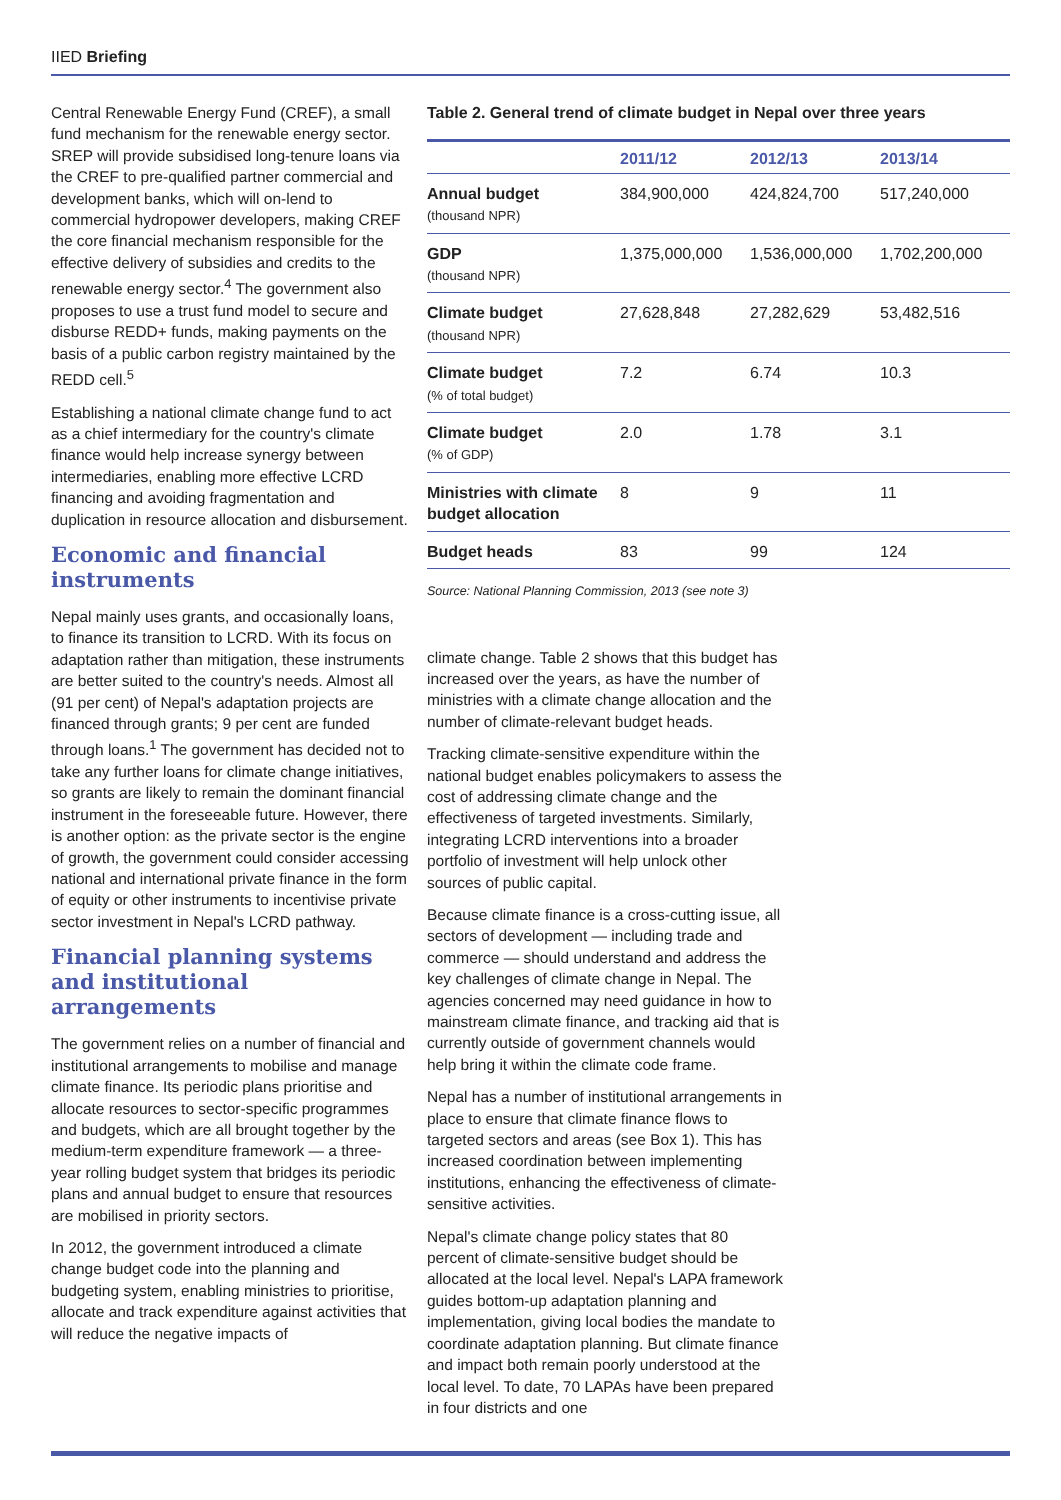IIED Briefing
Central Renewable Energy Fund (CREF), a small fund mechanism for the renewable energy sector. SREP will provide subsidised long-tenure loans via the CREF to pre-qualified partner commercial and development banks, which will on-lend to commercial hydropower developers, making CREF the core financial mechanism responsible for the effective delivery of subsidies and credits to the renewable energy sector.<sup>4</sup> The government also proposes to use a trust fund model to secure and disburse REDD+ funds, making payments on the basis of a public carbon registry maintained by the REDD cell.<sup>5</sup>
Establishing a national climate change fund to act as a chief intermediary for the country's climate finance would help increase synergy between intermediaries, enabling more effective LCRD financing and avoiding fragmentation and duplication in resource allocation and disbursement.
Economic and financial instruments
Nepal mainly uses grants, and occasionally loans, to finance its transition to LCRD. With its focus on adaptation rather than mitigation, these instruments are better suited to the country's needs. Almost all (91 per cent) of Nepal's adaptation projects are financed through grants; 9 per cent are funded through loans.<sup>1</sup> The government has decided not to take any further loans for climate change initiatives, so grants are likely to remain the dominant financial instrument in the foreseeable future. However, there is another option: as the private sector is the engine of growth, the government could consider accessing national and international private finance in the form of equity or other instruments to incentivise private sector investment in Nepal's LCRD pathway.
Financial planning systems and institutional arrangements
The government relies on a number of financial and institutional arrangements to mobilise and manage climate finance. Its periodic plans prioritise and allocate resources to sector-specific programmes and budgets, which are all brought together by the medium-term expenditure framework — a three-year rolling budget system that bridges its periodic plans and annual budget to ensure that resources are mobilised in priority sectors.
In 2012, the government introduced a climate change budget code into the planning and budgeting system, enabling ministries to prioritise, allocate and track expenditure against activities that will reduce the negative impacts of
Table 2. General trend of climate budget in Nepal over three years
| | 2011/12 | 2012/13 | 2013/14 |
| --- | --- | --- | --- |
| Annual budget (thousand NPR) | 384,900,000 | 424,824,700 | 517,240,000 |
| GDP (thousand NPR) | 1,375,000,000 | 1,536,000,000 | 1,702,200,000 |
| Climate budget (thousand NPR) | 27,628,848 | 27,282,629 | 53,482,516 |
| Climate budget (% of total budget) | 7.2 | 6.74 | 10.3 |
| Climate budget (% of GDP) | 2.0 | 1.78 | 3.1 |
| Ministries with climate budget allocation | 8 | 9 | 11 |
| Budget heads | 83 | 99 | 124 |
Source: National Planning Commission, 2013 (see note 3)
climate change. Table 2 shows that this budget has increased over the years, as have the number of ministries with a climate change allocation and the number of climate-relevant budget heads.
Tracking climate-sensitive expenditure within the national budget enables policymakers to assess the cost of addressing climate change and the effectiveness of targeted investments. Similarly, integrating LCRD interventions into a broader portfolio of investment will help unlock other sources of public capital.
Because climate finance is a cross-cutting issue, all sectors of development — including trade and commerce — should understand and address the key challenges of climate change in Nepal. The agencies concerned may need guidance in how to mainstream climate finance, and tracking aid that is currently outside of government channels would help bring it within the climate code frame.
Nepal has a number of institutional arrangements in place to ensure that climate finance flows to targeted sectors and areas (see Box 1). This has increased coordination between implementing institutions, enhancing the effectiveness of climate-sensitive activities.
Nepal's climate change policy states that 80 percent of climate-sensitive budget should be allocated at the local level. Nepal's LAPA framework guides bottom-up adaptation planning and implementation, giving local bodies the mandate to coordinate adaptation planning. But climate finance and impact both remain poorly understood at the local level. To date, 70 LAPAs have been prepared in four districts and one